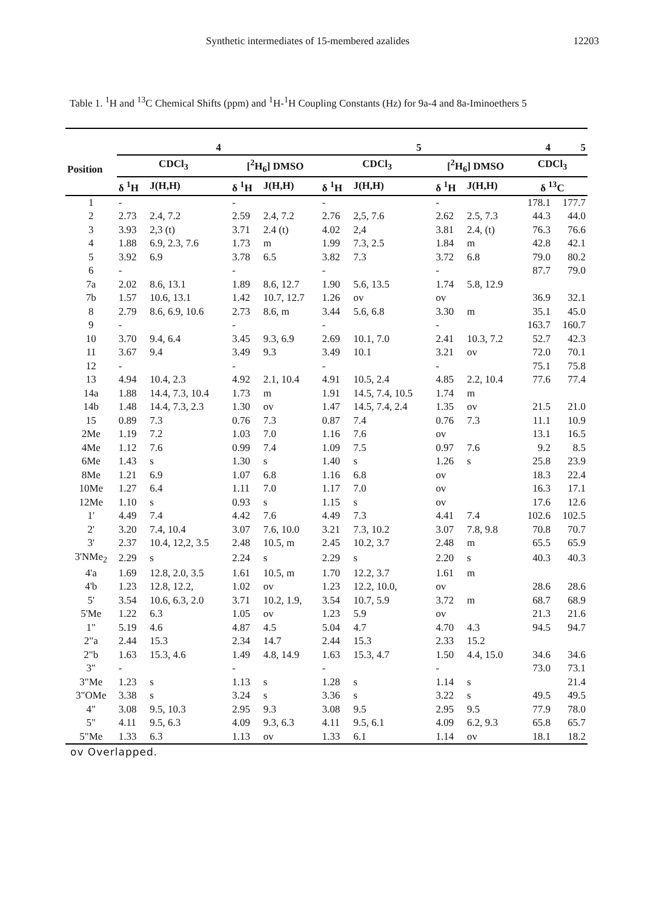Synthetic intermediates of 15-membered azalides 12203
Table 1. <sup>1</sup>H and <sup>13</sup>C Chemical Shifts (ppm) and <sup>1</sup>H-<sup>1</sup>H Coupling Constants (Hz) for 9a-4 and 8a-Iminoethers 5
| Position | 4 | | | | 5 | | | | 4 | 5 |
| --- | --- | --- | --- | --- | --- | --- | --- | --- | --- | --- |
| | CDCl<sub>3</sub> | | [<sup>2</sup>H<sub>6</sub>] DMSO | | CDCl<sub>3</sub> | | [<sup>2</sup>H<sub>6</sub>] DMSO | | CDCl<sub>3</sub> | |
| | δ <sup>1</sup>H | J(H,H) | δ <sup>1</sup>H | J(H,H) | δ <sup>1</sup>H | J(H,H) | δ <sup>1</sup>H | J(H,H) | δ <sup>13</sup>C | |
| 1 | - | | - | | - | | - | | 178.1 | 177.7 |
| 2 | 2.73 | 2.4, 7.2 | 2.59 | 2.4, 7.2 | 2.76 | 2,5, 7.6 | 2.62 | 2.5, 7.3 | 44.3 | 44.0 |
| 3 | 3.93 | 2,3 (t) | 3.71 | 2.4 (t) | 4.02 | 2,4 | 3.81 | 2.4, (t) | 76.3 | 76.6 |
| 4 | 1.88 | 6.9, 2.3, 7.6 | 1.73 | m | 1.99 | 7.3, 2.5 | 1.84 | m | 42.8 | 42.1 |
| 5 | 3.92 | 6.9 | 3.78 | 6.5 | 3.82 | 7.3 | 3.72 | 6.8 | 79.0 | 80.2 |
| 6 | - | | - | | - | | - | | 87.7 | 79.0 |
| 7a | 2.02 | 8.6, 13.1 | 1.89 | 8.6, 12.7 | 1.90 | 5.6, 13.5 | 1.74 | 5.8, 12.9 | | |
| 7b | 1.57 | 10.6, 13.1 | 1.42 | 10.7, 12.7 | 1.26 | ov | ov | | 36.9 | 32.1 |
| 8 | 2.79 | 8.6, 6.9, 10.6 | 2.73 | 8.6, m | 3.44 | 5.6, 6.8 | 3.30 | m | 35.1 | 45.0 |
| 9 | - | | - | | - | | - | | 163.7 | 160.7 |
| 10 | 3.70 | 9.4, 6.4 | 3.45 | 9.3, 6.9 | 2.69 | 10.1, 7.0 | 2.41 | 10.3, 7.2 | 52.7 | 42.3 |
| 11 | 3.67 | 9.4 | 3.49 | 9.3 | 3.49 | 10.1 | 3.21 | ov | 72.0 | 70.1 |
| 12 | - | | - | | - | | - | | 75.1 | 75.8 |
| 13 | 4.94 | 10.4, 2.3 | 4.92 | 2.1, 10.4 | 4.91 | 10.5, 2.4 | 4.85 | 2.2, 10.4 | 77.6 | 77.4 |
| 14a | 1.88 | 14.4, 7.3, 10.4 | 1.73 | m | 1.91 | 14.5, 7.4, 10.5 | 1.74 | m | | |
| 14b | 1.48 | 14.4, 7.3, 2.3 | 1.30 | ov | 1.47 | 14.5, 7.4, 2.4 | 1.35 | ov | 21.5 | 21.0 |
| 15 | 0.89 | 7.3 | 0.76 | 7.3 | 0.87 | 7.4 | 0.76 | 7.3 | 11.1 | 10.9 |
| 2Me | 1.19 | 7.2 | 1.03 | 7.0 | 1.16 | 7.6 | ov | | 13.1 | 16.5 |
| 4Me | 1.12 | 7.6 | 0.99 | 7.4 | 1.09 | 7.5 | 0.97 | 7.6 | 9.2 | 8.5 |
| 6Me | 1.43 | s | 1.30 | s | 1.40 | s | 1.26 | s | 25.8 | 23.9 |
| 8Me | 1.21 | 6.9 | 1.07 | 6.8 | 1.16 | 6.8 | ov | | 18.3 | 22.4 |
| 10Me | 1.27 | 6.4 | 1.11 | 7.0 | 1.17 | 7.0 | ov | | 16.3 | 17.1 |
| 12Me | 1.10 | s | 0.93 | s | 1.15 | s | ov | | 17.6 | 12.6 |
| 1' | 4.49 | 7.4 | 4.42 | 7.6 | 4.49 | 7.3 | 4.41 | 7.4 | 102.6 | 102.5 |
| 2' | 3.20 | 7.4, 10.4 | 3.07 | 7.6, 10.0 | 3.21 | 7.3, 10.2 | 3.07 | 7.8, 9.8 | 70.8 | 70.7 |
| 3' | 2.37 | 10.4, 12,2, 3.5 | 2.48 | 10.5, m | 2.45 | 10.2, 3.7 | 2.48 | m | 65.5 | 65.9 |
| 3'NMe<sub>2</sub> | 2.29 | s | 2.24 | s | 2.29 | s | 2.20 | s | 40.3 | 40.3 |
| 4'a | 1.69 | 12.8, 2.0, 3.5 | 1.61 | 10.5, m | 1.70 | 12.2, 3.7 | 1.61 | m | | |
| 4'b | 1.23 | 12.8, 12.2, | 1.02 | ov | 1.23 | 12.2, 10.0, | ov | | 28.6 | 28.6 |
| 5' | 3.54 | 10.6, 6.3, 2.0 | 3.71 | 10.2, 1.9, | 3.54 | 10.7, 5.9 | 3.72 | m | 68.7 | 68.9 |
| 5'Me | 1.22 | 6.3 | 1.05 | ov | 1.23 | 5.9 | ov | | 21.3 | 21.6 |
| 1" | 5.19 | 4.6 | 4.87 | 4.5 | 5.04 | 4.7 | 4.70 | 4.3 | 94.5 | 94.7 |
| 2"a | 2.44 | 15.3 | 2.34 | 14.7 | 2.44 | 15.3 | 2.33 | 15.2 | | |
| 2"b | 1.63 | 15.3, 4.6 | 1.49 | 4.8, 14.9 | 1.63 | 15.3, 4.7 | 1.50 | 4.4, 15.0 | 34.6 | 34.6 |
| 3" | - | | - | | - | | - | | 73.0 | 73.1 |
| 3"Me | 1.23 | s | 1.13 | s | 1.28 | s | 1.14 | s | | 21.4 |
| 3"OMe | 3.38 | s | 3.24 | s | 3.36 | s | 3.22 | s | 49.5 | 49.5 |
| 4" | 3.08 | 9.5, 10.3 | 2.95 | 9.3 | 3.08 | 9.5 | 2.95 | 9.5 | 77.9 | 78.0 |
| 5" | 4.11 | 9.5, 6.3 | 4.09 | 9.3, 6.3 | 4.11 | 9.5, 6.1 | 4.09 | 6.2, 9.3 | 65.8 | 65.7 |
| 5"Me | 1.33 | 6.3 | 1.13 | ov | 1.33 | 6.1 | 1.14 | ov | 18.1 | 18.2 |
ov Overlapped.